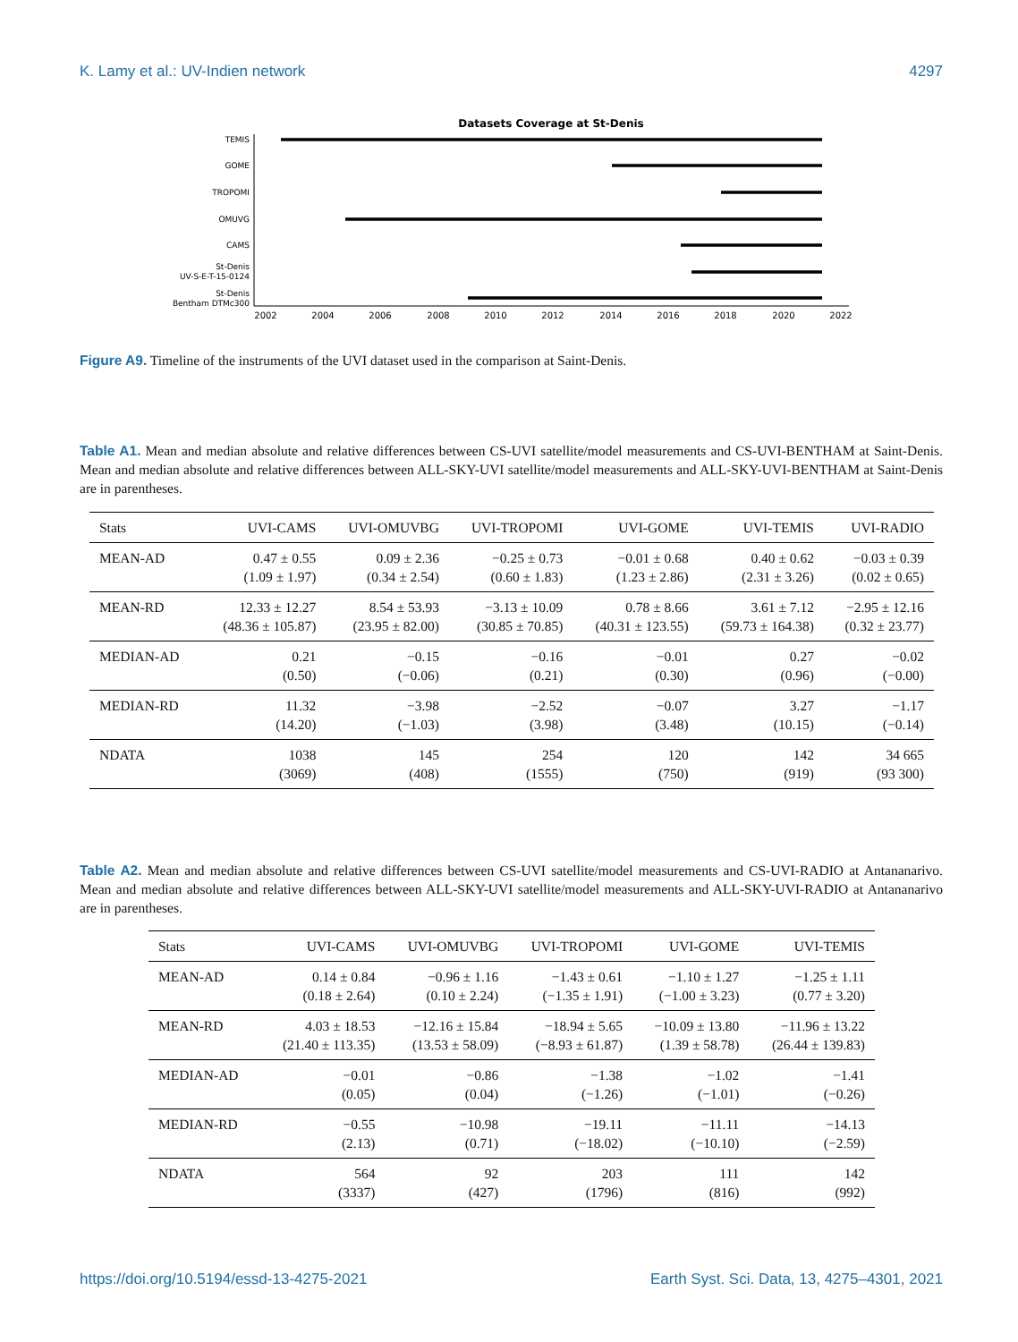K. Lamy et al.: UV-Indien network 4297
Datasets Coverage at St-Denis
TEMIS
GOME
TROPOMI
OMUVG
CAMS
St-Denis
UV-S-E-T-15-0124
St-Denis
Bentham DTMc300
2002
2004
2006
2008
2010
2012
2014
2016
2018
2020
2022
Figure A9. Timeline of the instruments of the UVI dataset used in the comparison at Saint-Denis.
Table A1. Mean and median absolute and relative differences between CS-UVI satellite/model measurements and CS-UVI-BENTHAM at Saint-Denis. Mean and median absolute and relative differences between ALL-SKY-UVI satellite/model measurements and ALL-SKY-UVI-BENTHAM at Saint-Denis are in parentheses.
| Stats | UVI-CAMS | UVI-OMUVBG | UVI-TROPOMI | UVI-GOME | UVI-TEMIS | UVI-RADIO |
| --- | --- | --- | --- | --- | --- | --- |
| MEAN-AD | 0.47 ± 0.55 (1.09 ± 1.97) | 0.09 ± 2.36 (0.34 ± 2.54) | −0.25 ± 0.73 (0.60 ± 1.83) | −0.01 ± 0.68 (1.23 ± 2.86) | 0.40 ± 0.62 (2.31 ± 3.26) | −0.03 ± 0.39 (0.02 ± 0.65) |
| MEAN-RD | 12.33 ± 12.27 (48.36 ± 105.87) | 8.54 ± 53.93 (23.95 ± 82.00) | −3.13 ± 10.09 (30.85 ± 70.85) | 0.78 ± 8.66 (40.31 ± 123.55) | 3.61 ± 7.12 (59.73 ± 164.38) | −2.95 ± 12.16 (0.32 ± 23.77) |
| MEDIAN-AD | 0.21 (0.50) | −0.15 (−0.06) | −0.16 (0.21) | −0.01 (0.30) | 0.27 (0.96) | −0.02 (−0.00) |
| MEDIAN-RD | 11.32 (14.20) | −3.98 (−1.03) | −2.52 (3.98) | −0.07 (3.48) | 3.27 (10.15) | −1.17 (−0.14) |
| NDATA | 1038 (3069) | 145 (408) | 254 (1555) | 120 (750) | 142 (919) | 34 665 (93 300) |
Table A2. Mean and median absolute and relative differences between CS-UVI satellite/model measurements and CS-UVI-RADIO at Antananarivo. Mean and median absolute and relative differences between ALL-SKY-UVI satellite/model measurements and ALL-SKY-UVI-RADIO at Antananarivo are in parentheses.
| Stats | UVI-CAMS | UVI-OMUVBG | UVI-TROPOMI | UVI-GOME | UVI-TEMIS |
| --- | --- | --- | --- | --- | --- |
| MEAN-AD | 0.14 ± 0.84 (0.18 ± 2.64) | −0.96 ± 1.16 (0.10 ± 2.24) | −1.43 ± 0.61 (−1.35 ± 1.91) | −1.10 ± 1.27 (−1.00 ± 3.23) | −1.25 ± 1.11 (0.77 ± 3.20) |
| MEAN-RD | 4.03 ± 18.53 (21.40 ± 113.35) | −12.16 ± 15.84 (13.53 ± 58.09) | −18.94 ± 5.65 (−8.93 ± 61.87) | −10.09 ± 13.80 (1.39 ± 58.78) | −11.96 ± 13.22 (26.44 ± 139.83) |
| MEDIAN-AD | −0.01 (0.05) | −0.86 (0.04) | −1.38 (−1.26) | −1.02 (−1.01) | −1.41 (−0.26) |
| MEDIAN-RD | −0.55 (2.13) | −10.98 (0.71) | −19.11 (−18.02) | −11.11 (−10.10) | −14.13 (−2.59) |
| NDATA | 564 (3337) | 92 (427) | 203 (1796) | 111 (816) | 142 (992) |
https://doi.org/10.5194/essd-13-4275-2021 Earth Syst. Sci. Data, 13, 4275–4301, 2021